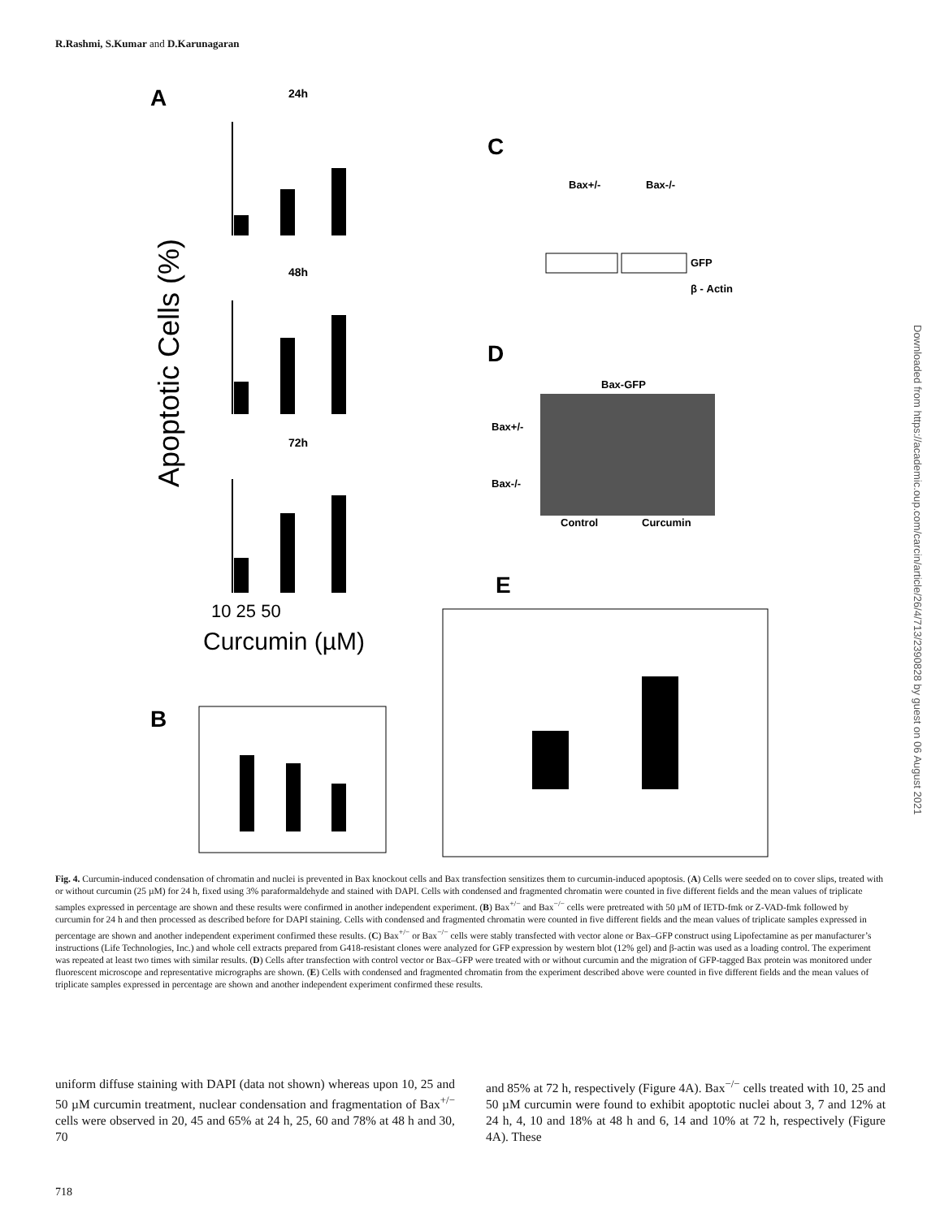R.Rashmi, S.Kumar and D.Karunagaran
A
Apoptotic Cells (%)
24h
48h
72h
10 25 50
Curcumin (µM)
C
Bax+/-
Bax-/-
GFP
β - Actin
D
Bax-GFP
Bax+/-
Bax-/-
Control
Curcumin
E
B
Downloaded from https://academic.oup.com/carcin/article/26/4/713/2390828 by guest on 06 August 2021
Fig. 4. Curcumin-induced condensation of chromatin and nuclei is prevented in Bax knockout cells and Bax transfection sensitizes them to curcumin-induced apoptosis. (A) Cells were seeded on to cover slips, treated with or without curcumin (25 µM) for 24 h, fixed using 3% paraformaldehyde and stained with DAPI. Cells with condensed and fragmented chromatin were counted in five different fields and the mean values of triplicate samples expressed in percentage are shown and these results were confirmed in another independent experiment. (B) Bax<sup>+/−</sup> and Bax<sup>−/−</sup> cells were pretreated with 50 µM of IETD-fmk or Z-VAD-fmk followed by curcumin for 24 h and then processed as described before for DAPI staining. Cells with condensed and fragmented chromatin were counted in five different fields and the mean values of triplicate samples expressed in percentage are shown and another independent experiment confirmed these results. (C) Bax<sup>+/−</sup> or Bax<sup>−/−</sup> cells were stably transfected with vector alone or Bax–GFP construct using Lipofectamine as per manufacturer’s instructions (Life Technologies, Inc.) and whole cell extracts prepared from G418-resistant clones were analyzed for GFP expression by western blot (12% gel) and β-actin was used as a loading control. The experiment was repeated at least two times with similar results. (D) Cells after transfection with control vector or Bax–GFP were treated with or without curcumin and the migration of GFP-tagged Bax protein was monitored under fluorescent microscope and representative micrographs are shown. (E) Cells with condensed and fragmented chromatin from the experiment described above were counted in five different fields and the mean values of triplicate samples expressed in percentage are shown and another independent experiment confirmed these results.
uniform diffuse staining with DAPI (data not shown) whereas upon 10, 25 and 50 µM curcumin treatment, nuclear condensation and fragmentation of Bax<sup>+/−</sup> cells were observed in 20, 45 and 65% at 24 h, 25, 60 and 78% at 48 h and 30, 70
and 85% at 72 h, respectively (Figure 4A). Bax<sup>−/−</sup> cells treated with 10, 25 and 50 µM curcumin were found to exhibit apoptotic nuclei about 3, 7 and 12% at 24 h, 4, 10 and 18% at 48 h and 6, 14 and 10% at 72 h, respectively (Figure 4A). These
718